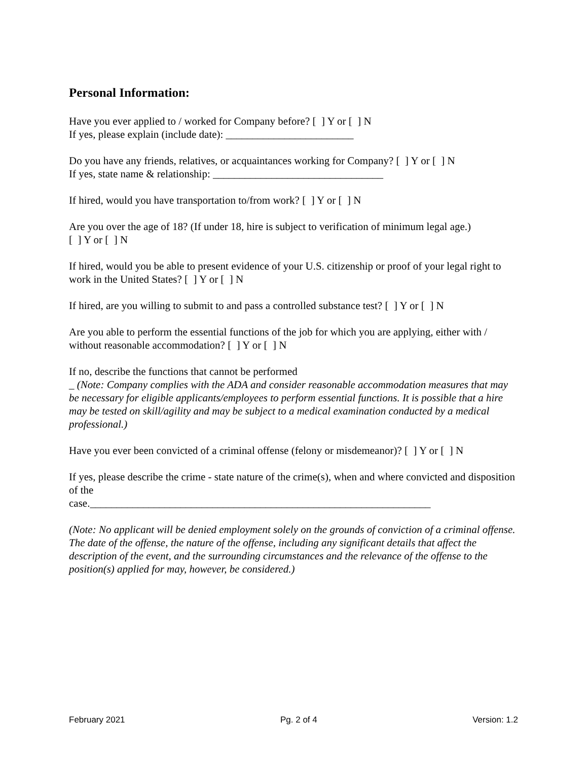Personal Information:
Have you ever applied to / worked for Company before? [ ] Y or [ ] N
If yes, please explain (include date): ________________________
Do you have any friends, relatives, or acquaintances working for Company? [ ] Y or [ ] N
If yes, state name & relationship: ________________________________
If hired, would you have transportation to/from work? [ ] Y or [ ] N
Are you over the age of 18? (If under 18, hire is subject to verification of minimum legal age.)
[ ] Y or [ ] N
If hired, would you be able to present evidence of your U.S. citizenship or proof of your legal right to work in the United States? [ ] Y or [ ] N
If hired, are you willing to submit to and pass a controlled substance test? [ ] Y or [ ] N
Are you able to perform the essential functions of the job for which you are applying, either with / without reasonable accommodation? [ ] Y or [ ] N
If no, describe the functions that cannot be performed
_ (Note: Company complies with the ADA and consider reasonable accommodation measures that may be necessary for eligible applicants/employees to perform essential functions. It is possible that a hire may be tested on skill/agility and may be subject to a medical examination conducted by a medical professional.)
Have you ever been convicted of a criminal offense (felony or misdemeanor)? [ ] Y or [ ] N
If yes, please describe the crime - state nature of the crime(s), when and where convicted and disposition of the
case.________________________________________________________________
(Note: No applicant will be denied employment solely on the grounds of conviction of a criminal offense. The date of the offense, the nature of the offense, including any significant details that affect the description of the event, and the surrounding circumstances and the relevance of the offense to the position(s) applied for may, however, be considered.)
February 2021 Pg. 2 of 4 Version: 1.2